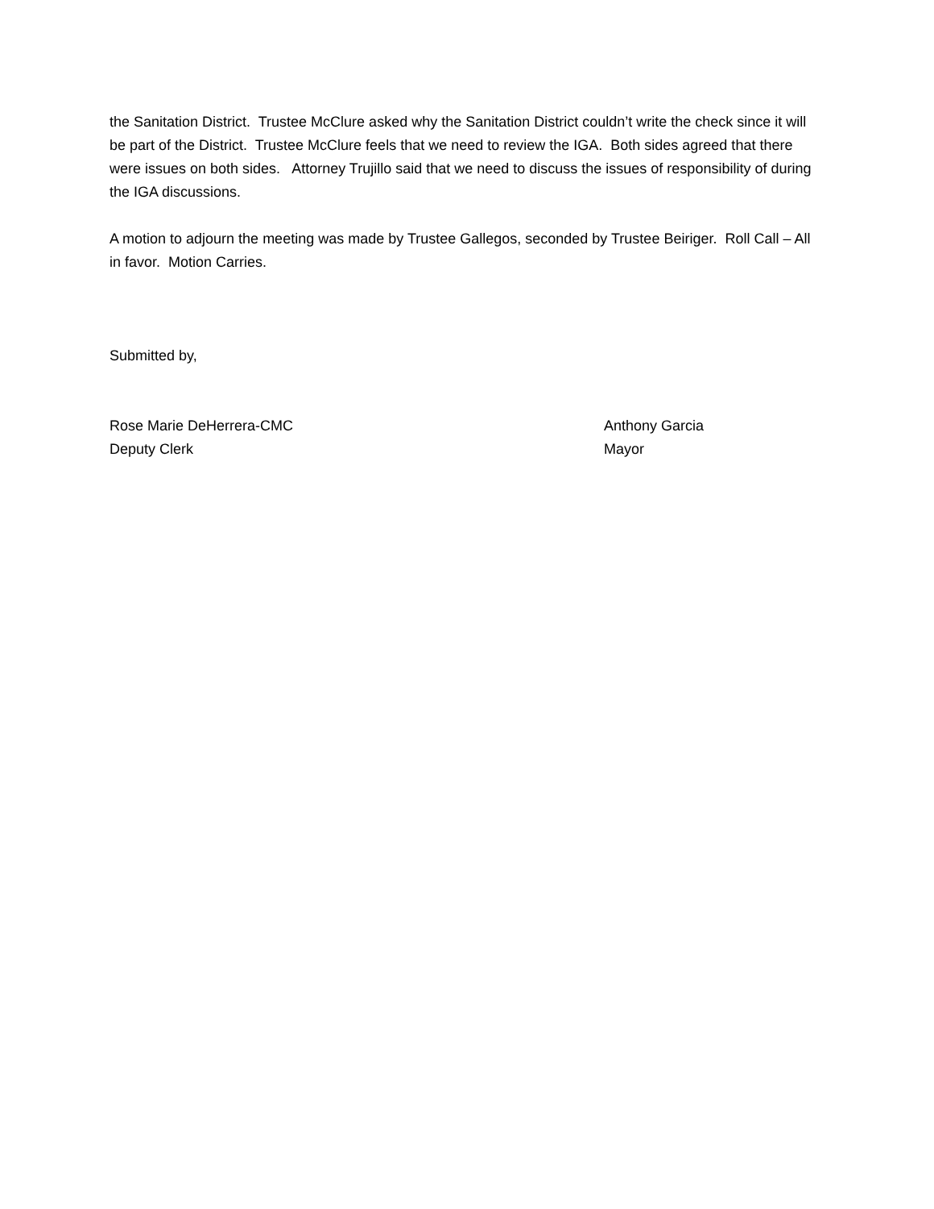the Sanitation District. Trustee McClure asked why the Sanitation District couldn’t write the check since it will be part of the District. Trustee McClure feels that we need to review the IGA. Both sides agreed that there were issues on both sides. Attorney Trujillo said that we need to discuss the issues of responsibility of during the IGA discussions.
A motion to adjourn the meeting was made by Trustee Gallegos, seconded by Trustee Beiriger. Roll Call – All in favor. Motion Carries.
Submitted by,
Rose Marie DeHerrera-CMC
Deputy Clerk
Anthony Garcia
Mayor